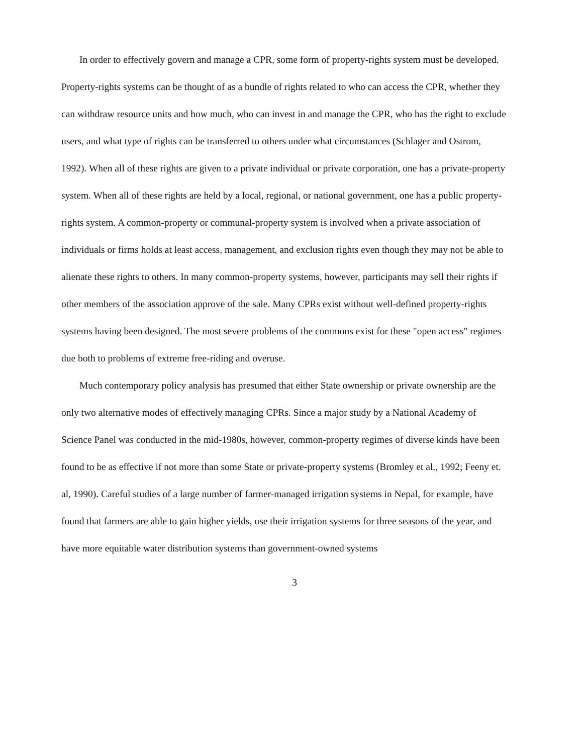In order to effectively govern and manage a CPR, some form of property-rights system must be developed. Property-rights systems can be thought of as a bundle of rights related to who can access the CPR, whether they can withdraw resource units and how much, who can invest in and manage the CPR, who has the right to exclude users, and what type of rights can be transferred to others under what circumstances (Schlager and Ostrom, 1992). When all of these rights are given to a private individual or private corporation, one has a private-property system. When all of these rights are held by a local, regional, or national government, one has a public property-rights system. A common-property or communal-property system is involved when a private association of individuals or firms holds at least access, management, and exclusion rights even though they may not be able to alienate these rights to others. In many common-property systems, however, participants may sell their rights if other members of the association approve of the sale. Many CPRs exist without well-defined property-rights systems having been designed. The most severe problems of the commons exist for these "open access" regimes due both to problems of extreme free-riding and overuse.
Much contemporary policy analysis has presumed that either State ownership or private ownership are the only two alternative modes of effectively managing CPRs. Since a major study by a National Academy of Science Panel was conducted in the mid-1980s, however, common-property regimes of diverse kinds have been found to be as effective if not more than some State or private-property systems (Bromley et al., 1992; Feeny et. al, 1990). Careful studies of a large number of farmer-managed irrigation systems in Nepal, for example, have found that farmers are able to gain higher yields, use their irrigation systems for three seasons of the year, and have more equitable water distribution systems than government-owned systems
3